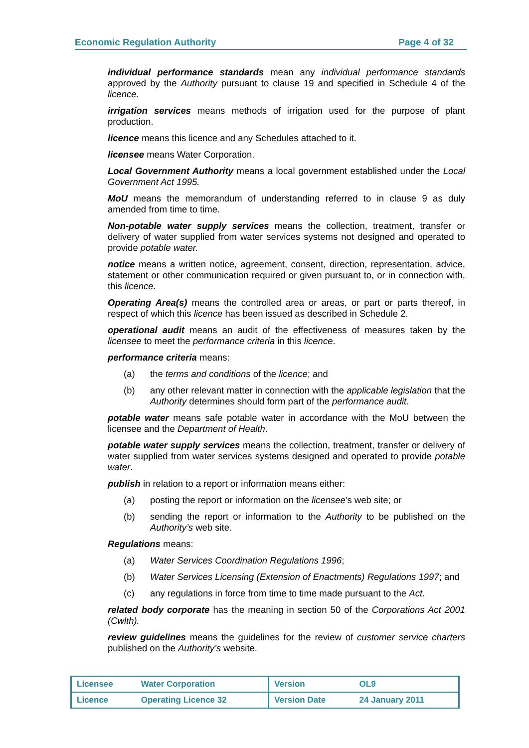Economic Regulation Authority Page 4 of 32
individual performance standards mean any individual performance standards approved by the Authority pursuant to clause 19 and specified in Schedule 4 of the licence.
irrigation services means methods of irrigation used for the purpose of plant production.
licence means this licence and any Schedules attached to it.
licensee means Water Corporation.
Local Government Authority means a local government established under the Local Government Act 1995.
MoU means the memorandum of understanding referred to in clause 9 as duly amended from time to time.
Non-potable water supply services means the collection, treatment, transfer or delivery of water supplied from water services systems not designed and operated to provide potable water.
notice means a written notice, agreement, consent, direction, representation, advice, statement or other communication required or given pursuant to, or in connection with, this licence.
Operating Area(s) means the controlled area or areas, or part or parts thereof, in respect of which this licence has been issued as described in Schedule 2.
operational audit means an audit of the effectiveness of measures taken by the licensee to meet the performance criteria in this licence.
performance criteria means:
(a) the terms and conditions of the licence; and
(b) any other relevant matter in connection with the applicable legislation that the Authority determines should form part of the performance audit.
potable water means safe potable water in accordance with the MoU between the licensee and the Department of Health.
potable water supply services means the collection, treatment, transfer or delivery of water supplied from water services systems designed and operated to provide potable water.
publish in relation to a report or information means either:
(a) posting the report or information on the licensee's web site; or
(b) sending the report or information to the Authority to be published on the Authority’s web site.
Regulations means:
(a) Water Services Coordination Regulations 1996;
(b) Water Services Licensing (Extension of Enactments) Regulations 1997; and
(c) any regulations in force from time to time made pursuant to the Act.
related body corporate has the meaning in section 50 of the Corporations Act 2001 (Cwlth).
review guidelines means the guidelines for the review of customer service charters published on the Authority’s website.
| Licensee | Water Corporation | Version | OL9 |
| Licence | Operating Licence 32 | Version Date | 24 January 2011 |